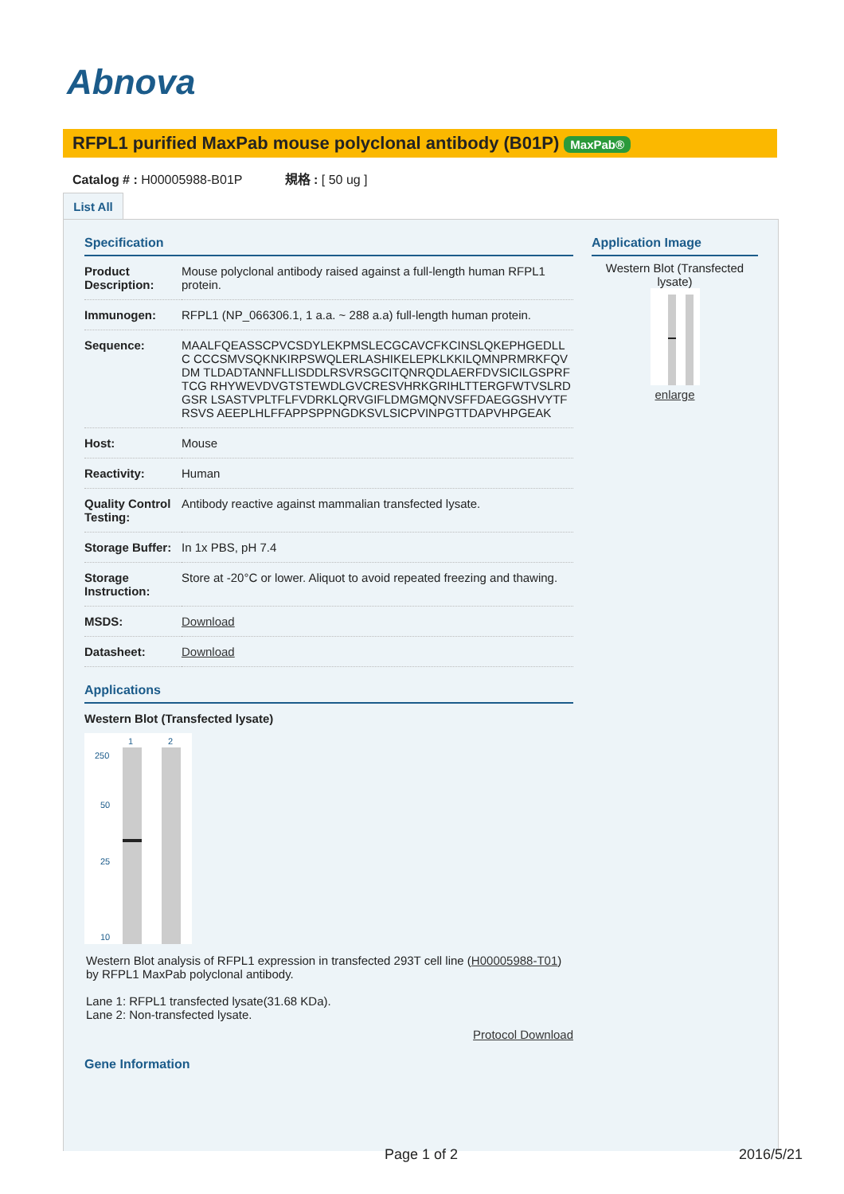Abnova
RFPL1 purified MaxPab mouse polyclonal antibody (B01P) MaxPab®
Catalog # : H00005988-B01P 規格 : [ 50 ug ]
List All
Specification
| Product Description: | Mouse polyclonal antibody raised against a full-length human RFPL1 protein. |
| Immunogen: | RFPL1 (NP_066306.1, 1 a.a. ~ 288 a.a) full-length human protein. |
| Sequence: | MAALFQEASSCPVCSDYLEKPMSLECGCAVCFKCINSLQKEPHGEDLLC CCCSMVSQKNKIRPSWQLERLASHIKELEPKLKKILQMNPRMRKFQVDM TLDADTANNFLLISDDLRSVRSGCITQNRQDLAERFDVSICILGSPRFTCG RHYWEVDVGTSTEWDLGVCRESVHRKGRIHLTTERGFWTVSLRDGSR LSASTVPLTFLFVDRKLQRVGIFLDMGMQNVSFFDAEGGSHVYTFRSVS AEEPLHLFFAPPSPPNGDKSVLSICPVINPGTTDAPVHPGEAK |
| Host: | Mouse |
| Reactivity: | Human |
| Quality Control Testing: | Antibody reactive against mammalian transfected lysate. |
| Storage Buffer: | In 1x PBS, pH 7.4 |
| Storage Instruction: | Store at -20°C or lower. Aliquot to avoid repeated freezing and thawing. |
| MSDS: | Download |
| Datasheet: | Download |
Applications
Western Blot (Transfected lysate)
1
2
250
50
25
10
Western Blot analysis of RFPL1 expression in transfected 293T cell line (H00005988-T01) by RFPL1 MaxPab polyclonal antibody.
Lane 1: RFPL1 transfected lysate(31.68 KDa).
Lane 2: Non-transfected lysate.
Protocol Download
Gene Information
Application Image
Western Blot (Transfected lysate)
enlarge
Page 1 of 2 2016/5/21